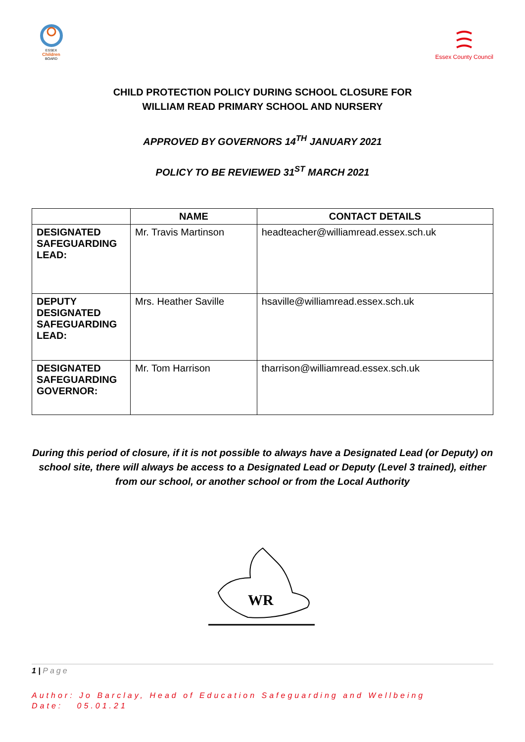ESSEX
Children
BOARD
Essex County Council
CHILD PROTECTION POLICY DURING SCHOOL CLOSURE FOR
WILLIAM READ PRIMARY SCHOOL AND NURSERY
APPROVED BY GOVERNORS 14<sup>TH</sup> JANUARY 2021
POLICY TO BE REVIEWED 31<sup>ST</sup> MARCH 2021
| | NAME | CONTACT DETAILS |
| --- | --- | --- |
| DESIGNATED SAFEGUARDING LEAD: | Mr. Travis Martinson | headteacher@williamread.essex.sch.uk |
| DEPUTY DESIGNATED SAFEGUARDING LEAD: | Mrs. Heather Saville | hsaville@williamread.essex.sch.uk |
| DESIGNATED SAFEGUARDING GOVERNOR: | Mr. Tom Harrison | tharrison@williamread.essex.sch.uk |
During this period of closure, if it is not possible to always have a Designated Lead (or Deputy) on school site, there will always be access to a Designated Lead or Deputy (Level 3 trained), either from our school, or another school or from the Local Authority
WR
1 | Page
Author: Jo Barclay, Head of Education Safeguarding and Wellbeing
Date: 05.01.21